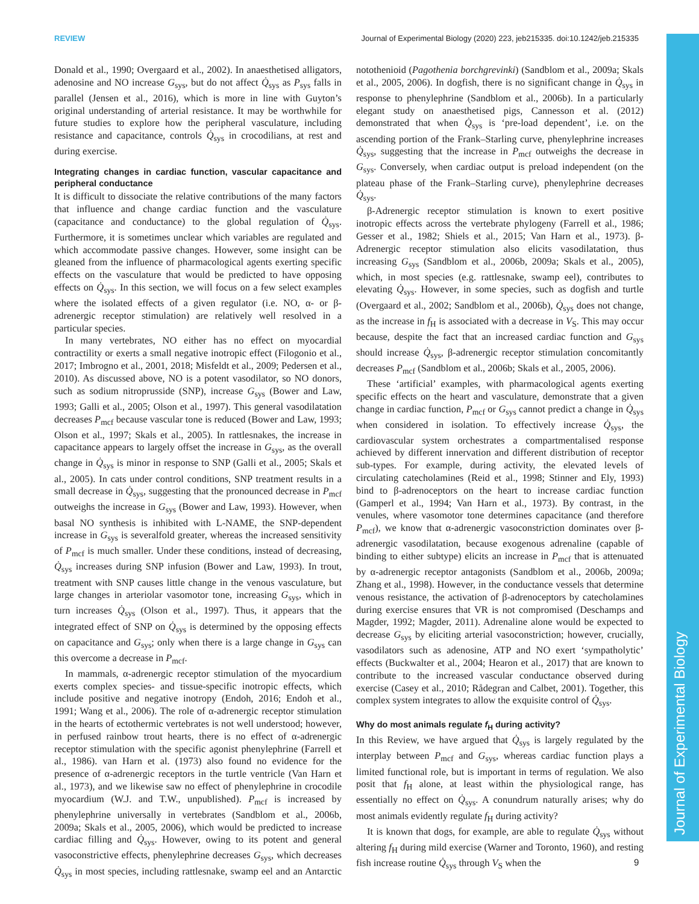REVIEW Journal of Experimental Biology (2020) 223, jeb215335. doi:10.1242/jeb.215335
Journal of Experimental Biology
Donald et al., 1990; Overgaard et al., 2002). In anaesthetised alligators, adenosine and NO increase G<sub>sys</sub>, but do not affect Q̇<sub>sys</sub> as P<sub>sys</sub> falls in parallel (Jensen et al., 2016), which is more in line with Guyton’s original understanding of arterial resistance. It may be worthwhile for future studies to explore how the peripheral vasculature, including resistance and capacitance, controls Q̇<sub>sys</sub> in crocodilians, at rest and during exercise.
Integrating changes in cardiac function, vascular capacitance and peripheral conductance
It is difficult to dissociate the relative contributions of the many factors that influence and change cardiac function and the vasculature (capacitance and conductance) to the global regulation of Q̇<sub>sys</sub>. Furthermore, it is sometimes unclear which variables are regulated and which accommodate passive changes. However, some insight can be gleaned from the influence of pharmacological agents exerting specific effects on the vasculature that would be predicted to have opposing effects on Q̇<sub>sys</sub>. In this section, we will focus on a few select examples where the isolated effects of a given regulator (i.e. NO, α- or β-adrenergic receptor stimulation) are relatively well resolved in a particular species.
In many vertebrates, NO either has no effect on myocardial contractility or exerts a small negative inotropic effect (Filogonio et al., 2017; Imbrogno et al., 2001, 2018; Misfeldt et al., 2009; Pedersen et al., 2010). As discussed above, NO is a potent vasodilator, so NO donors, such as sodium nitroprusside (SNP), increase G<sub>sys</sub> (Bower and Law, 1993; Galli et al., 2005; Olson et al., 1997). This general vasodilatation decreases P<sub>mcf</sub> because vascular tone is reduced (Bower and Law, 1993; Olson et al., 1997; Skals et al., 2005). In rattlesnakes, the increase in capacitance appears to largely offset the increase in G<sub>sys</sub>, as the overall change in Q̇<sub>sys</sub> is minor in response to SNP (Galli et al., 2005; Skals et al., 2005). In cats under control conditions, SNP treatment results in a small decrease in Q̇<sub>sys</sub>, suggesting that the pronounced decrease in P<sub>mcf</sub> outweighs the increase in G<sub>sys</sub> (Bower and Law, 1993). However, when basal NO synthesis is inhibited with L-NAME, the SNP-dependent increase in G<sub>sys</sub> is severalfold greater, whereas the increased sensitivity of P<sub>mcf</sub> is much smaller. Under these conditions, instead of decreasing, Q̇<sub>sys</sub> increases during SNP infusion (Bower and Law, 1993). In trout, treatment with SNP causes little change in the venous vasculature, but large changes in arteriolar vasomotor tone, increasing G<sub>sys</sub>, which in turn increases Q̇<sub>sys</sub> (Olson et al., 1997). Thus, it appears that the integrated effect of SNP on Q̇<sub>sys</sub> is determined by the opposing effects on capacitance and G<sub>sys</sub>; only when there is a large change in G<sub>sys</sub> can this overcome a decrease in P<sub>mcf</sub>.
In mammals, α-adrenergic receptor stimulation of the myocardium exerts complex species- and tissue-specific inotropic effects, which include positive and negative inotropy (Endoh, 2016; Endoh et al., 1991; Wang et al., 2006). The role of α-adrenergic receptor stimulation in the hearts of ectothermic vertebrates is not well understood; however, in perfused rainbow trout hearts, there is no effect of α-adrenergic receptor stimulation with the specific agonist phenylephrine (Farrell et al., 1986). van Harn et al. (1973) also found no evidence for the presence of α-adrenergic receptors in the turtle ventricle (Van Harn et al., 1973), and we likewise saw no effect of phenylephrine in crocodile myocardium (W.J. and T.W., unpublished). P<sub>mcf</sub> is increased by phenylephrine universally in vertebrates (Sandblom et al., 2006b, 2009a; Skals et al., 2005, 2006), which would be predicted to increase cardiac filling and Q̇<sub>sys</sub>. However, owing to its potent and general vasoconstrictive effects, phenylephrine decreases G<sub>sys</sub>, which decreases Q̇<sub>sys</sub> in most species, including rattlesnake, swamp eel and an Antarctic notothenioid (Pagothenia borchgrevinki) (Sandblom et al., 2009a; Skals et al., 2005, 2006). In dogfish, there is no significant change in Q̇<sub>sys</sub> in response to phenylephrine (Sandblom et al., 2006b). In a particularly elegant study on anaesthetised pigs, Cannesson et al. (2012) demonstrated that when Q̇<sub>sys</sub> is ‘pre-load dependent’, i.e. on the ascending portion of the Frank–Starling curve, phenylephrine increases Q̇<sub>sys</sub>, suggesting that the increase in P<sub>mcf</sub> outweighs the decrease in G<sub>sys</sub>. Conversely, when cardiac output is preload independent (on the plateau phase of the Frank–Starling curve), phenylephrine decreases Q̇<sub>sys</sub>.
β-Adrenergic receptor stimulation is known to exert positive inotropic effects across the vertebrate phylogeny (Farrell et al., 1986; Gesser et al., 1982; Shiels et al., 2015; Van Harn et al., 1973). β-Adrenergic receptor stimulation also elicits vasodilatation, thus increasing G<sub>sys</sub> (Sandblom et al., 2006b, 2009a; Skals et al., 2005), which, in most species (e.g. rattlesnake, swamp eel), contributes to elevating Q̇<sub>sys</sub>. However, in some species, such as dogfish and turtle (Overgaard et al., 2002; Sandblom et al., 2006b), Q̇<sub>sys</sub> does not change, as the increase in f<sub>H</sub> is associated with a decrease in V<sub>S</sub>. This may occur because, despite the fact that an increased cardiac function and G<sub>sys</sub> should increase Q̇<sub>sys</sub>, β-adrenergic receptor stimulation concomitantly decreases P<sub>mcf</sub> (Sandblom et al., 2006b; Skals et al., 2005, 2006).
These ‘artificial’ examples, with pharmacological agents exerting specific effects on the heart and vasculature, demonstrate that a given change in cardiac function, P<sub>mcf</sub> or G<sub>sys</sub> cannot predict a change in Q̇<sub>sys</sub> when considered in isolation. To effectively increase Q̇<sub>sys</sub>, the cardiovascular system orchestrates a compartmentalised response achieved by different innervation and different distribution of receptor sub-types. For example, during activity, the elevated levels of circulating catecholamines (Reid et al., 1998; Stinner and Ely, 1993) bind to β-adrenoceptors on the heart to increase cardiac function (Gamperl et al., 1994; Van Harn et al., 1973). By contrast, in the venules, where vasomotor tone determines capacitance (and therefore P<sub>mcf</sub>), we know that α-adrenergic vasoconstriction dominates over β-adrenergic vasodilatation, because exogenous adrenaline (capable of binding to either subtype) elicits an increase in P<sub>mcf</sub> that is attenuated by α-adrenergic receptor antagonists (Sandblom et al., 2006b, 2009a; Zhang et al., 1998). However, in the conductance vessels that determine venous resistance, the activation of β-adrenoceptors by catecholamines during exercise ensures that VR is not compromised (Deschamps and Magder, 1992; Magder, 2011). Adrenaline alone would be expected to decrease G<sub>sys</sub> by eliciting arterial vasoconstriction; however, crucially, vasodilators such as adenosine, ATP and NO exert ‘sympatholytic’ effects (Buckwalter et al., 2004; Hearon et al., 2017) that are known to contribute to the increased vascular conductance observed during exercise (Casey et al., 2010; Rådegran and Calbet, 2001). Together, this complex system integrates to allow the exquisite control of Q̇<sub>sys</sub>.
Why do most animals regulate f<sub>H</sub> during activity?
In this Review, we have argued that Q̇<sub>sys</sub> is largely regulated by the interplay between P<sub>mcf</sub> and G<sub>sys</sub>, whereas cardiac function plays a limited functional role, but is important in terms of regulation. We also posit that f<sub>H</sub> alone, at least within the physiological range, has essentially no effect on Q̇<sub>sys</sub>. A conundrum naturally arises; why do most animals evidently regulate f<sub>H</sub> during activity?
It is known that dogs, for example, are able to regulate Q̇<sub>sys</sub> without altering f<sub>H</sub> during mild exercise (Warner and Toronto, 1960), and resting fish increase routine Q̇<sub>sys</sub> through V<sub>S</sub> when the
9